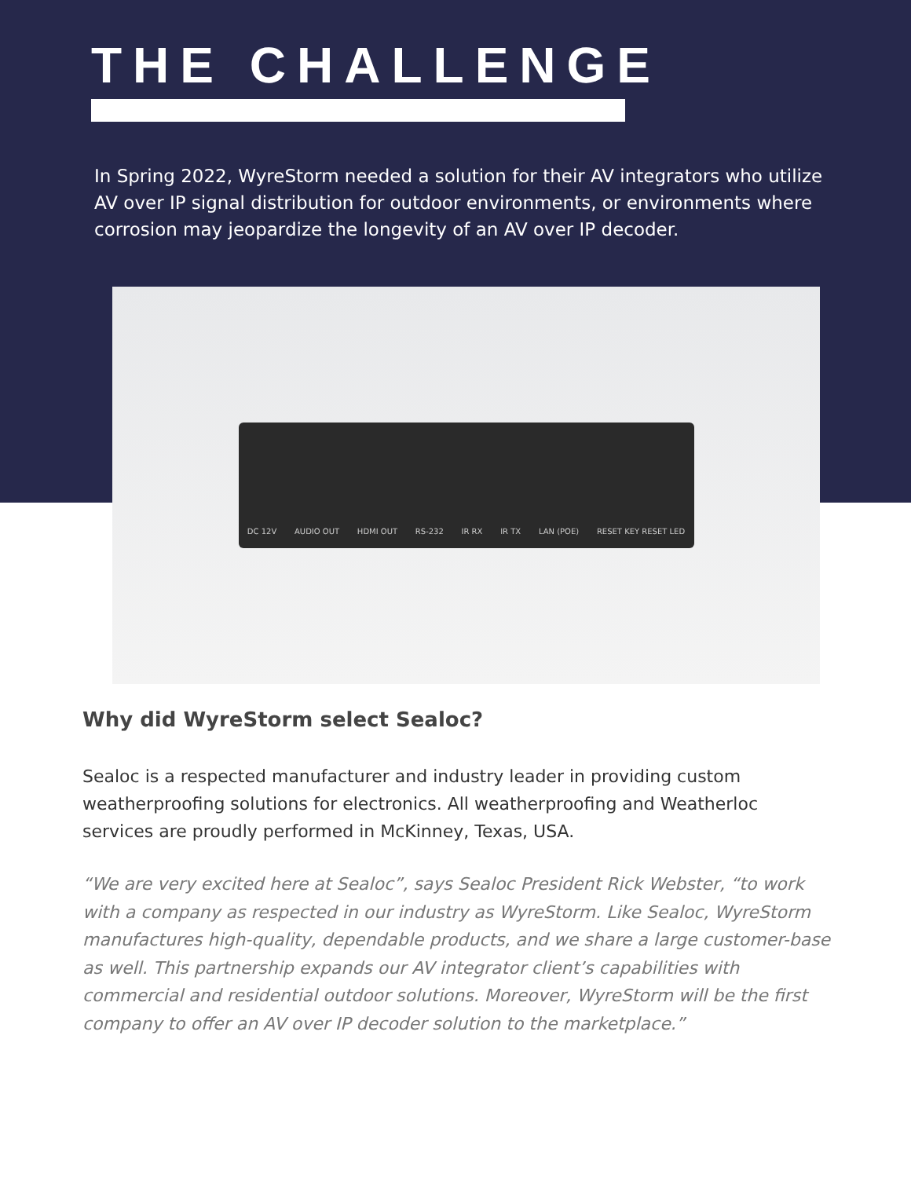THE CHALLENGE
In Spring 2022, WyreStorm needed a solution for their AV integrators who utilize AV over IP signal distribution for outdoor environments, or environments where corrosion may jeopardize the longevity of an AV over IP decoder.
DC 12V AUDIO OUT HDMI OUT RS-232 IR RX IR TX LAN (POE) RESET KEY RESET LED
Why did WyreStorm select Sealoc?
Sealoc is a respected manufacturer and industry leader in providing custom weatherproofing solutions for electronics. All weatherproofing and Weatherloc services are proudly performed in McKinney, Texas, USA.
“We are very excited here at Sealoc”, says Sealoc President Rick Webster, “to work with a company as respected in our industry as WyreStorm. Like Sealoc, WyreStorm manufactures high-quality, dependable products, and we share a large customer-base as well. This partnership expands our AV integrator client’s capabilities with commercial and residential outdoor solutions. Moreover, WyreStorm will be the first company to offer an AV over IP decoder solution to the marketplace.”